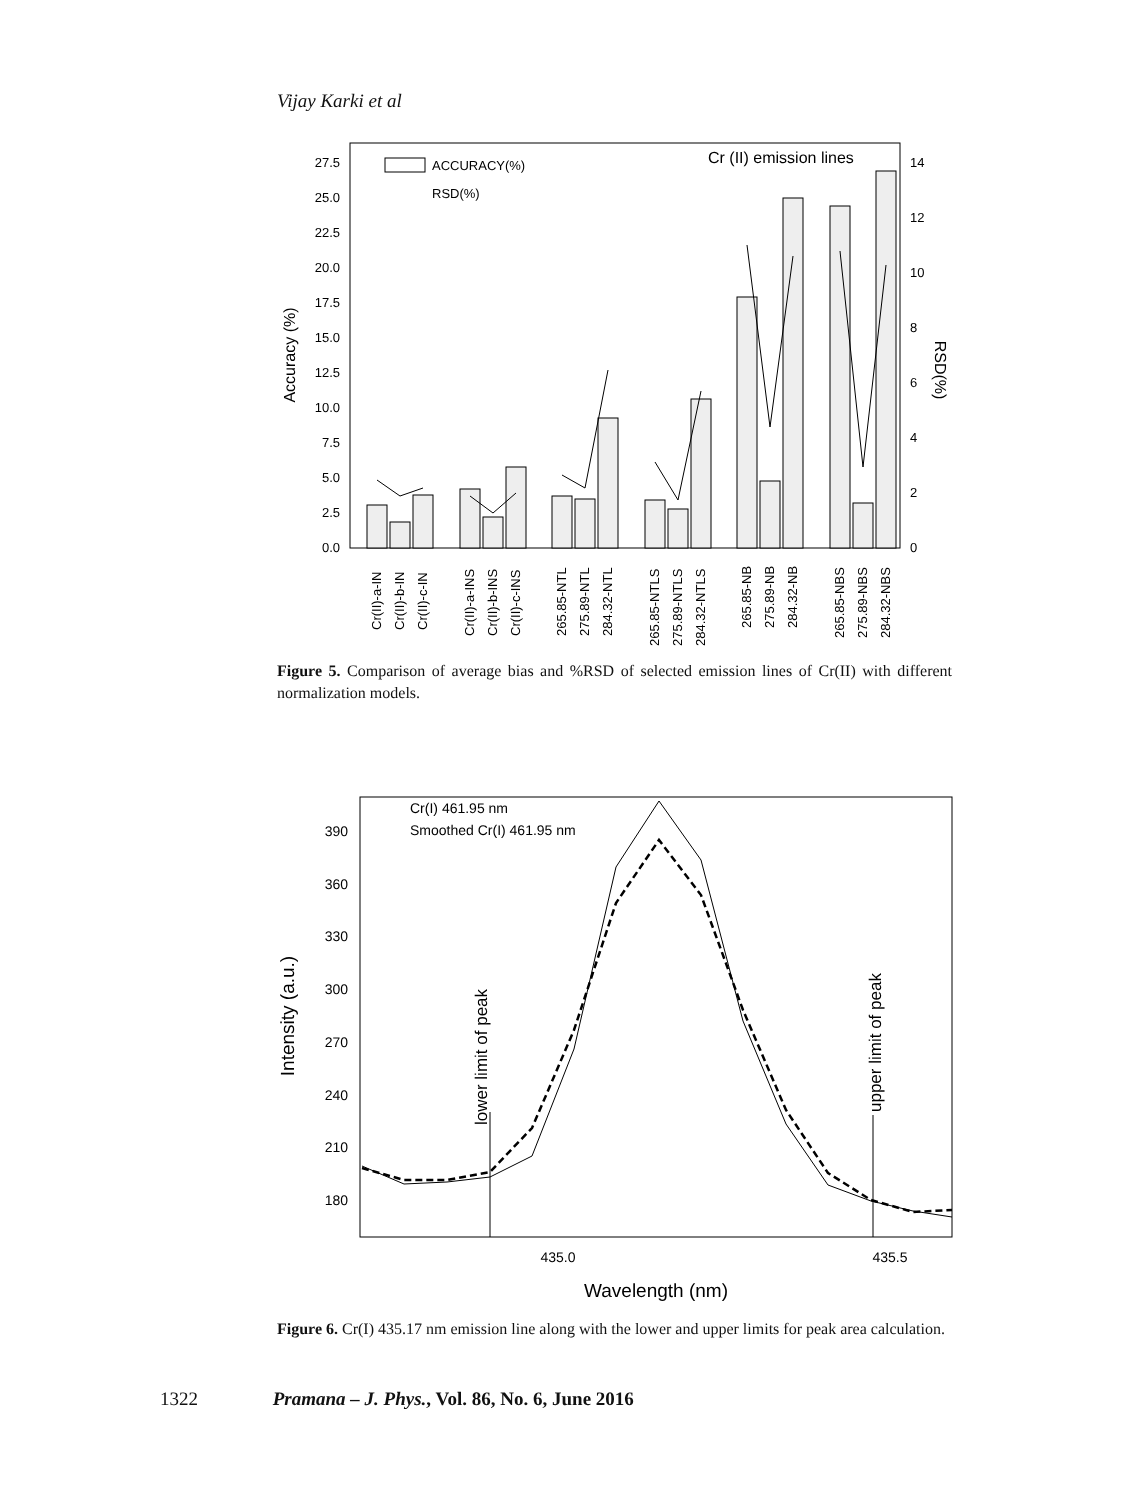Vijay Karki et al
0.0
2.5
5.0
7.5
10.0
12.5
15.0
17.5
20.0
22.5
25.0
27.5
0
2
4
6
8
10
12
14
Accuracy (%)
RSD(%)
Cr (II) emission lines
ACCURACY(%)
RSD(%)
Cr(II)-a-IN
Cr(II)-b-IN
Cr(II)-c-IN
Cr(II)-a-INS
Cr(II)-b-INS
Cr(II)-c-INS
265.85-NTL
275.89-NTL
284.32-NTL
265.85-NTLS
275.89-NTLS
284.32-NTLS
265.85-NB
275.89-NB
284.32-NB
265.85-NBS
275.89-NBS
284.32-NBS
Figure 5. Comparison of average bias and %RSD of selected emission lines of Cr(II) with different normalization models.
180
210
240
270
300
330
360
390
435.0
435.5
Wavelength (nm)
Intensity (a.u.)
lower limit of peak
upper limit of peak
Cr(I) 461.95 nm
Smoothed Cr(I) 461.95 nm
Figure 6. Cr(I) 435.17 nm emission line along with the lower and upper limits for peak area calculation.
1322 Pramana – J. Phys., Vol. 86, No. 6, June 2016